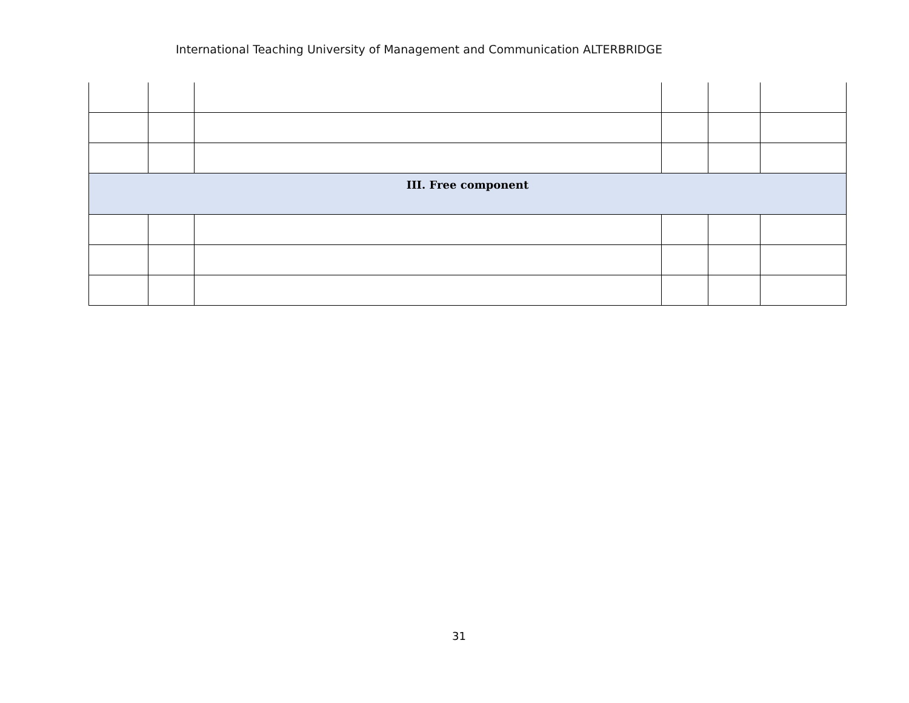International Teaching University of Management and Communication ALTERBRIDGE
| III. Free component | | | | | |
31